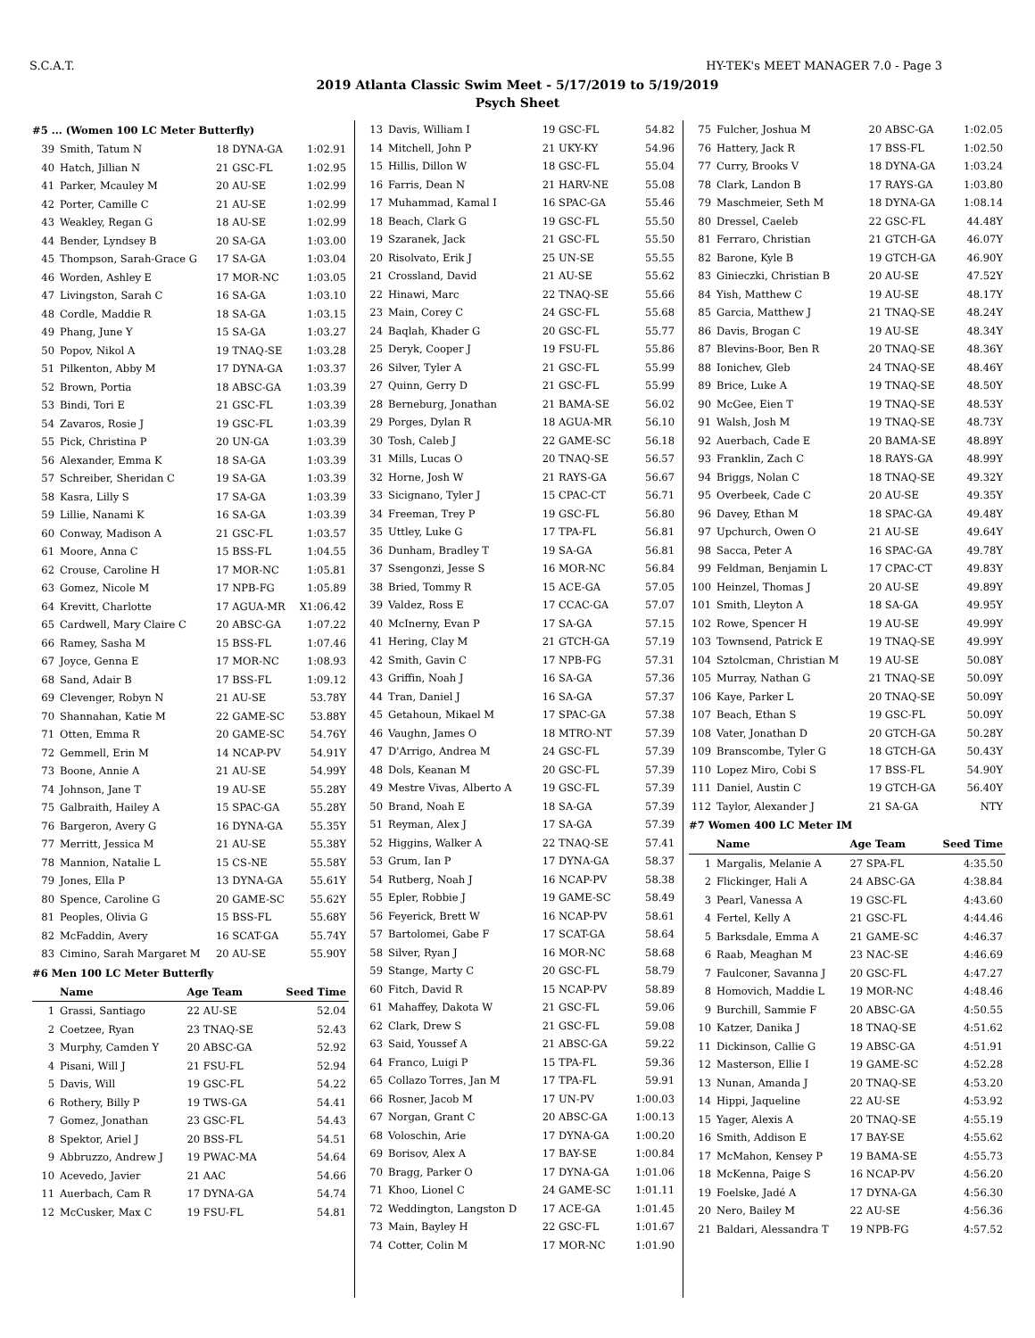S.C.A.T. HY-TEK's MEET MANAGER 7.0 - Page 3
2019 Atlanta Classic Swim Meet - 5/17/2019 to 5/19/2019
Psych Sheet
#5 ... (Women 100 LC Meter Butterfly)
| 39 | Smith, Tatum N | 18 DYNA-GA | 1:02.91 |
| 40 | Hatch, Jillian N | 21 GSC-FL | 1:02.95 |
| 41 | Parker, Mcauley M | 20 AU-SE | 1:02.99 |
| 42 | Porter, Camille C | 21 AU-SE | 1:02.99 |
| 43 | Weakley, Regan G | 18 AU-SE | 1:02.99 |
| 44 | Bender, Lyndsey B | 20 SA-GA | 1:03.00 |
| 45 | Thompson, Sarah-Grace G | 17 SA-GA | 1:03.04 |
| 46 | Worden, Ashley E | 17 MOR-NC | 1:03.05 |
| 47 | Livingston, Sarah C | 16 SA-GA | 1:03.10 |
| 48 | Cordle, Maddie R | 18 SA-GA | 1:03.15 |
| 49 | Phang, June Y | 15 SA-GA | 1:03.27 |
| 50 | Popov, Nikol A | 19 TNAQ-SE | 1:03.28 |
| 51 | Pilkenton, Abby M | 17 DYNA-GA | 1:03.37 |
| 52 | Brown, Portia | 18 ABSC-GA | 1:03.39 |
| 53 | Bindi, Tori E | 21 GSC-FL | 1:03.39 |
| 54 | Zavaros, Rosie J | 19 GSC-FL | 1:03.39 |
| 55 | Pick, Christina P | 20 UN-GA | 1:03.39 |
| 56 | Alexander, Emma K | 18 SA-GA | 1:03.39 |
| 57 | Schreiber, Sheridan C | 19 SA-GA | 1:03.39 |
| 58 | Kasra, Lilly S | 17 SA-GA | 1:03.39 |
| 59 | Lillie, Nanami K | 16 SA-GA | 1:03.39 |
| 60 | Conway, Madison A | 21 GSC-FL | 1:03.57 |
| 61 | Moore, Anna C | 15 BSS-FL | 1:04.55 |
| 62 | Crouse, Caroline H | 17 MOR-NC | 1:05.81 |
| 63 | Gomez, Nicole M | 17 NPB-FG | 1:05.89 |
| 64 | Krevitt, Charlotte | 17 AGUA-MR | X1:06.42 |
| 65 | Cardwell, Mary Claire C | 20 ABSC-GA | 1:07.22 |
| 66 | Ramey, Sasha M | 15 BSS-FL | 1:07.46 |
| 67 | Joyce, Genna E | 17 MOR-NC | 1:08.93 |
| 68 | Sand, Adair B | 17 BSS-FL | 1:09.12 |
| 69 | Clevenger, Robyn N | 21 AU-SE | 53.78Y |
| 70 | Shannahan, Katie M | 22 GAME-SC | 53.88Y |
| 71 | Otten, Emma R | 20 GAME-SC | 54.76Y |
| 72 | Gemmell, Erin M | 14 NCAP-PV | 54.91Y |
| 73 | Boone, Annie A | 21 AU-SE | 54.99Y |
| 74 | Johnson, Jane T | 19 AU-SE | 55.28Y |
| 75 | Galbraith, Hailey A | 15 SPAC-GA | 55.28Y |
| 76 | Bargeron, Avery G | 16 DYNA-GA | 55.35Y |
| 77 | Merritt, Jessica M | 21 AU-SE | 55.38Y |
| 78 | Mannion, Natalie L | 15 CS-NE | 55.58Y |
| 79 | Jones, Ella P | 13 DYNA-GA | 55.61Y |
| 80 | Spence, Caroline G | 20 GAME-SC | 55.62Y |
| 81 | Peoples, Olivia G | 15 BSS-FL | 55.68Y |
| 82 | McFaddin, Avery | 16 SCAT-GA | 55.74Y |
| 83 | Cimino, Sarah Margaret M | 20 AU-SE | 55.90Y |
#6 Men 100 LC Meter Butterfly
| | Name | Age Team | Seed Time |
| --- | --- | --- | --- |
| 1 | Grassi, Santiago | 22 AU-SE | 52.04 |
| 2 | Coetzee, Ryan | 23 TNAQ-SE | 52.43 |
| 3 | Murphy, Camden Y | 20 ABSC-GA | 52.92 |
| 4 | Pisani, Will J | 21 FSU-FL | 52.94 |
| 5 | Davis, Will | 19 GSC-FL | 54.22 |
| 6 | Rothery, Billy P | 19 TWS-GA | 54.41 |
| 7 | Gomez, Jonathan | 23 GSC-FL | 54.43 |
| 8 | Spektor, Ariel J | 20 BSS-FL | 54.51 |
| 9 | Abbruzzo, Andrew J | 19 PWAC-MA | 54.64 |
| 10 | Acevedo, Javier | 21 AAC | 54.66 |
| 11 | Auerbach, Cam R | 17 DYNA-GA | 54.74 |
| 12 | McCusker, Max C | 19 FSU-FL | 54.81 |
| 13 | Davis, William I | 19 GSC-FL | 54.82 |
| 14 | Mitchell, John P | 21 UKY-KY | 54.96 |
| 15 | Hillis, Dillon W | 18 GSC-FL | 55.04 |
| 16 | Farris, Dean N | 21 HARV-NE | 55.08 |
| 17 | Muhammad, Kamal I | 16 SPAC-GA | 55.46 |
| 18 | Beach, Clark G | 19 GSC-FL | 55.50 |
| 19 | Szaranek, Jack | 21 GSC-FL | 55.50 |
| 20 | Risolvato, Erik J | 25 UN-SE | 55.55 |
| 21 | Crossland, David | 21 AU-SE | 55.62 |
| 22 | Hinawi, Marc | 22 TNAQ-SE | 55.66 |
| 23 | Main, Corey C | 24 GSC-FL | 55.68 |
| 24 | Baqlah, Khader G | 20 GSC-FL | 55.77 |
| 25 | Deryk, Cooper J | 19 FSU-FL | 55.86 |
| 26 | Silver, Tyler A | 21 GSC-FL | 55.99 |
| 27 | Quinn, Gerry D | 21 GSC-FL | 55.99 |
| 28 | Berneburg, Jonathan | 21 BAMA-SE | 56.02 |
| 29 | Porges, Dylan R | 18 AGUA-MR | 56.10 |
| 30 | Tosh, Caleb J | 22 GAME-SC | 56.18 |
| 31 | Mills, Lucas O | 20 TNAQ-SE | 56.57 |
| 32 | Horne, Josh W | 21 RAYS-GA | 56.67 |
| 33 | Sicignano, Tyler J | 15 CPAC-CT | 56.71 |
| 34 | Freeman, Trey P | 19 GSC-FL | 56.80 |
| 35 | Uttley, Luke G | 17 TPA-FL | 56.81 |
| 36 | Dunham, Bradley T | 19 SA-GA | 56.81 |
| 37 | Ssengonzi, Jesse S | 16 MOR-NC | 56.84 |
| 38 | Bried, Tommy R | 15 ACE-GA | 57.05 |
| 39 | Valdez, Ross E | 17 CCAC-GA | 57.07 |
| 40 | McInerny, Evan P | 17 SA-GA | 57.15 |
| 41 | Hering, Clay M | 21 GTCH-GA | 57.19 |
| 42 | Smith, Gavin C | 17 NPB-FG | 57.31 |
| 43 | Griffin, Noah J | 16 SA-GA | 57.36 |
| 44 | Tran, Daniel J | 16 SA-GA | 57.37 |
| 45 | Getahoun, Mikael M | 17 SPAC-GA | 57.38 |
| 46 | Vaughn, James O | 18 MTRO-NT | 57.39 |
| 47 | D'Arrigo, Andrea M | 24 GSC-FL | 57.39 |
| 48 | Dols, Keanan M | 20 GSC-FL | 57.39 |
| 49 | Mestre Vivas, Alberto A | 19 GSC-FL | 57.39 |
| 50 | Brand, Noah E | 18 SA-GA | 57.39 |
| 51 | Reyman, Alex J | 17 SA-GA | 57.39 |
| 52 | Higgins, Walker A | 22 TNAQ-SE | 57.41 |
| 53 | Grum, Ian P | 17 DYNA-GA | 58.37 |
| 54 | Rutberg, Noah J | 16 NCAP-PV | 58.38 |
| 55 | Epler, Robbie J | 19 GAME-SC | 58.49 |
| 56 | Feyerick, Brett W | 16 NCAP-PV | 58.61 |
| 57 | Bartolomei, Gabe F | 17 SCAT-GA | 58.64 |
| 58 | Silver, Ryan J | 16 MOR-NC | 58.68 |
| 59 | Stange, Marty C | 20 GSC-FL | 58.79 |
| 60 | Fitch, David R | 15 NCAP-PV | 58.89 |
| 61 | Mahaffey, Dakota W | 21 GSC-FL | 59.06 |
| 62 | Clark, Drew S | 21 GSC-FL | 59.08 |
| 63 | Said, Youssef A | 21 ABSC-GA | 59.22 |
| 64 | Franco, Luigi P | 15 TPA-FL | 59.36 |
| 65 | Collazo Torres, Jan M | 17 TPA-FL | 59.91 |
| 66 | Rosner, Jacob M | 17 UN-PV | 1:00.03 |
| 67 | Norgan, Grant C | 20 ABSC-GA | 1:00.13 |
| 68 | Voloschin, Arie | 17 DYNA-GA | 1:00.20 |
| 69 | Borisov, Alex A | 17 BAY-SE | 1:00.84 |
| 70 | Bragg, Parker O | 17 DYNA-GA | 1:01.06 |
| 71 | Khoo, Lionel C | 24 GAME-SC | 1:01.11 |
| 72 | Weddington, Langston D | 17 ACE-GA | 1:01.45 |
| 73 | Main, Bayley H | 22 GSC-FL | 1:01.67 |
| 74 | Cotter, Colin M | 17 MOR-NC | 1:01.90 |
| 75 | Fulcher, Joshua M | 20 ABSC-GA | 1:02.05 |
| 76 | Hattery, Jack R | 17 BSS-FL | 1:02.50 |
| 77 | Curry, Brooks V | 18 DYNA-GA | 1:03.24 |
| 78 | Clark, Landon B | 17 RAYS-GA | 1:03.80 |
| 79 | Maschmeier, Seth M | 18 DYNA-GA | 1:08.14 |
| 80 | Dressel, Caeleb | 22 GSC-FL | 44.48Y |
| 81 | Ferraro, Christian | 21 GTCH-GA | 46.07Y |
| 82 | Barone, Kyle B | 19 GTCH-GA | 46.90Y |
| 83 | Ginieczki, Christian B | 20 AU-SE | 47.52Y |
| 84 | Yish, Matthew C | 19 AU-SE | 48.17Y |
| 85 | Garcia, Matthew J | 21 TNAQ-SE | 48.24Y |
| 86 | Davis, Brogan C | 19 AU-SE | 48.34Y |
| 87 | Blevins-Boor, Ben R | 20 TNAQ-SE | 48.36Y |
| 88 | Ionichev, Gleb | 24 TNAQ-SE | 48.46Y |
| 89 | Brice, Luke A | 19 TNAQ-SE | 48.50Y |
| 90 | McGee, Eien T | 19 TNAQ-SE | 48.53Y |
| 91 | Walsh, Josh M | 19 TNAQ-SE | 48.73Y |
| 92 | Auerbach, Cade E | 20 BAMA-SE | 48.89Y |
| 93 | Franklin, Zach C | 18 RAYS-GA | 48.99Y |
| 94 | Briggs, Nolan C | 18 TNAQ-SE | 49.32Y |
| 95 | Overbeek, Cade C | 20 AU-SE | 49.35Y |
| 96 | Davey, Ethan M | 18 SPAC-GA | 49.48Y |
| 97 | Upchurch, Owen O | 21 AU-SE | 49.64Y |
| 98 | Sacca, Peter A | 16 SPAC-GA | 49.78Y |
| 99 | Feldman, Benjamin L | 17 CPAC-CT | 49.83Y |
| 100 | Heinzel, Thomas J | 20 AU-SE | 49.89Y |
| 101 | Smith, Lleyton A | 18 SA-GA | 49.95Y |
| 102 | Rowe, Spencer H | 19 AU-SE | 49.99Y |
| 103 | Townsend, Patrick E | 19 TNAQ-SE | 49.99Y |
| 104 | Sztolcman, Christian M | 19 AU-SE | 50.08Y |
| 105 | Murray, Nathan G | 21 TNAQ-SE | 50.09Y |
| 106 | Kaye, Parker L | 20 TNAQ-SE | 50.09Y |
| 107 | Beach, Ethan S | 19 GSC-FL | 50.09Y |
| 108 | Vater, Jonathan D | 20 GTCH-GA | 50.28Y |
| 109 | Branscombe, Tyler G | 18 GTCH-GA | 50.43Y |
| 110 | Lopez Miro, Cobi S | 17 BSS-FL | 54.90Y |
| 111 | Daniel, Austin C | 19 GTCH-GA | 56.40Y |
| 112 | Taylor, Alexander J | 21 SA-GA | NTY |
#7 Women 400 LC Meter IM
| | Name | Age Team | Seed Time |
| --- | --- | --- | --- |
| 1 | Margalis, Melanie A | 27 SPA-FL | 4:35.50 |
| 2 | Flickinger, Hali A | 24 ABSC-GA | 4:38.84 |
| 3 | Pearl, Vanessa A | 19 GSC-FL | 4:43.60 |
| 4 | Fertel, Kelly A | 21 GSC-FL | 4:44.46 |
| 5 | Barksdale, Emma A | 21 GAME-SC | 4:46.37 |
| 6 | Raab, Meaghan M | 23 NAC-SE | 4:46.69 |
| 7 | Faulconer, Savanna J | 20 GSC-FL | 4:47.27 |
| 8 | Homovich, Maddie L | 19 MOR-NC | 4:48.46 |
| 9 | Burchill, Sammie F | 20 ABSC-GA | 4:50.55 |
| 10 | Katzer, Danika J | 18 TNAQ-SE | 4:51.62 |
| 11 | Dickinson, Callie G | 19 ABSC-GA | 4:51.91 |
| 12 | Masterson, Ellie I | 19 GAME-SC | 4:52.28 |
| 13 | Nunan, Amanda J | 20 TNAQ-SE | 4:53.20 |
| 14 | Hippi, Jaqueline | 22 AU-SE | 4:53.92 |
| 15 | Yager, Alexis A | 20 TNAQ-SE | 4:55.19 |
| 16 | Smith, Addison E | 17 BAY-SE | 4:55.62 |
| 17 | McMahon, Kensey P | 19 BAMA-SE | 4:55.73 |
| 18 | McKenna, Paige S | 16 NCAP-PV | 4:56.20 |
| 19 | Foelske, Jadé A | 17 DYNA-GA | 4:56.30 |
| 20 | Nero, Bailey M | 22 AU-SE | 4:56.36 |
| 21 | Baldari, Alessandra T | 19 NPB-FG | 4:57.52 |